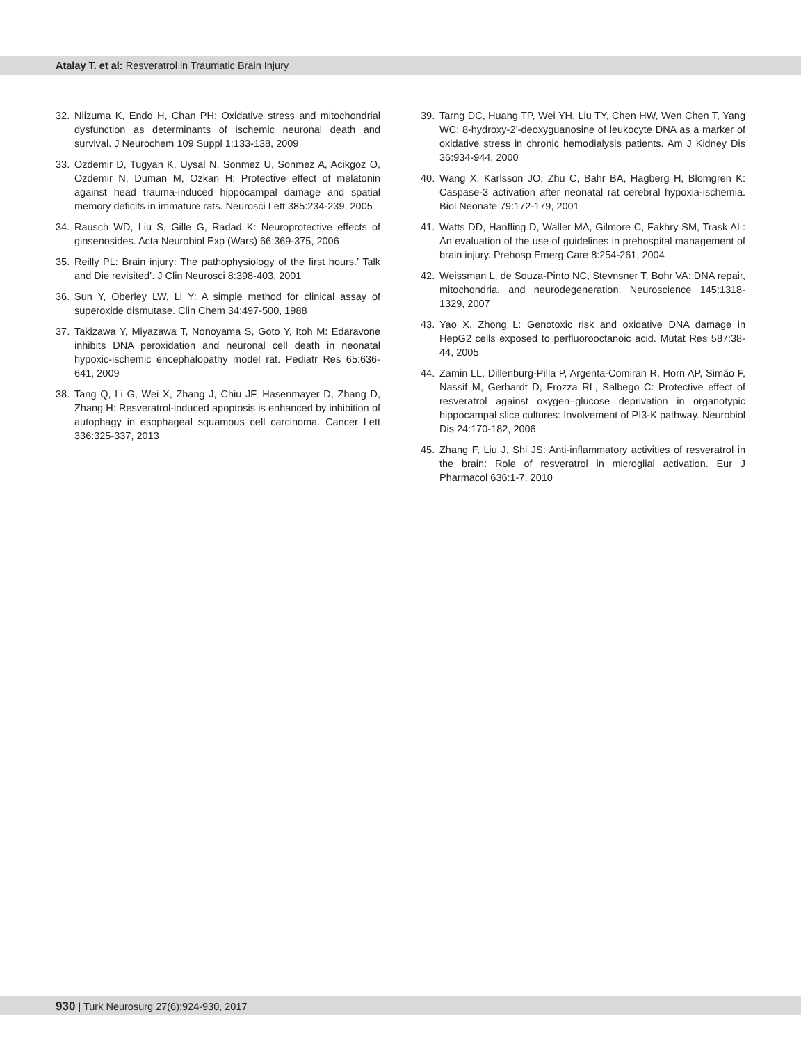Atalay T. et al: Resveratrol in Traumatic Brain Injury
32. Niizuma K, Endo H, Chan PH: Oxidative stress and mitochondrial dysfunction as determinants of ischemic neuronal death and survival. J Neurochem 109 Suppl 1:133-138, 2009
33. Ozdemir D, Tugyan K, Uysal N, Sonmez U, Sonmez A, Acikgoz O, Ozdemir N, Duman M, Ozkan H: Protective effect of melatonin against head trauma-induced hippocampal damage and spatial memory deficits in immature rats. Neurosci Lett 385:234-239, 2005
34. Rausch WD, Liu S, Gille G, Radad K: Neuroprotective effects of ginsenosides. Acta Neurobiol Exp (Wars) 66:369-375, 2006
35. Reilly PL: Brain injury: The pathophysiology of the first hours.’ Talk and Die revisited’. J Clin Neurosci 8:398-403, 2001
36. Sun Y, Oberley LW, Li Y: A simple method for clinical assay of superoxide dismutase. Clin Chem 34:497-500, 1988
37. Takizawa Y, Miyazawa T, Nonoyama S, Goto Y, Itoh M: Edaravone inhibits DNA peroxidation and neuronal cell death in neonatal hypoxic-ischemic encephalopathy model rat. Pediatr Res 65:636-641, 2009
38. Tang Q, Li G, Wei X, Zhang J, Chiu JF, Hasenmayer D, Zhang D, Zhang H: Resveratrol-induced apoptosis is enhanced by inhibition of autophagy in esophageal squamous cell carcinoma. Cancer Lett 336:325-337, 2013
39. Tarng DC, Huang TP, Wei YH, Liu TY, Chen HW, Wen Chen T, Yang WC: 8-hydroxy-2’-deoxyguanosine of leukocyte DNA as a marker of oxidative stress in chronic hemodialysis patients. Am J Kidney Dis 36:934-944, 2000
40. Wang X, Karlsson JO, Zhu C, Bahr BA, Hagberg H, Blomgren K: Caspase-3 activation after neonatal rat cerebral hypoxia-ischemia. Biol Neonate 79:172-179, 2001
41. Watts DD, Hanfling D, Waller MA, Gilmore C, Fakhry SM, Trask AL: An evaluation of the use of guidelines in prehospital management of brain injury. Prehosp Emerg Care 8:254-261, 2004
42. Weissman L, de Souza-Pinto NC, Stevnsner T, Bohr VA: DNA repair, mitochondria, and neurodegeneration. Neuroscience 145:1318-1329, 2007
43. Yao X, Zhong L: Genotoxic risk and oxidative DNA damage in HepG2 cells exposed to perfluorooctanoic acid. Mutat Res 587:38-44, 2005
44. Zamin LL, Dillenburg-Pilla P, Argenta-Comiran R, Horn AP, Simão F, Nassif M, Gerhardt D, Frozza RL, Salbego C: Protective effect of resveratrol against oxygen–glucose deprivation in organotypic hippocampal slice cultures: Involvement of PI3-K pathway. Neurobiol Dis 24:170-182, 2006
45. Zhang F, Liu J, Shi JS: Anti-inflammatory activities of resveratrol in the brain: Role of resveratrol in microglial activation. Eur J Pharmacol 636:1-7, 2010
930 | Turk Neurosurg 27(6):924-930, 2017